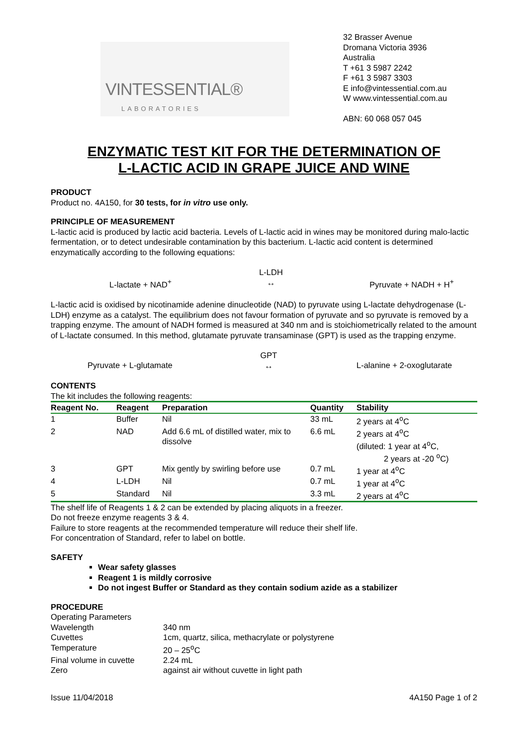VINTESSENTIAL®
LABORATORIES
32 Brasser Avenue
Dromana Victoria 3936
Australia
T +61 3 5987 2242
F +61 3 5987 3303
E info@vintessential.com.au
W www.vintessential.com.au
ABN: 60 068 057 045
ENZYMATIC TEST KIT FOR THE DETERMINATION OF
L-LACTIC ACID IN GRAPE JUICE AND WINE
PRODUCT
Product no. 4A150, for 30 tests, for in vitro use only.
PRINCIPLE OF MEASUREMENT
L-lactic acid is produced by lactic acid bacteria. Levels of L-lactic acid in wines may be monitored during malo-lactic fermentation, or to detect undesirable contamination by this bacterium. L-lactic acid content is determined enzymatically according to the following equations:
L-lactate + NAD<sup>+</sup>
L-LDH
↔
Pyruvate + NADH + H<sup>+</sup>
L-lactic acid is oxidised by nicotinamide adenine dinucleotide (NAD) to pyruvate using L-lactate dehydrogenase (L-LDH) enzyme as a catalyst. The equilibrium does not favour formation of pyruvate and so pyruvate is removed by a trapping enzyme. The amount of NADH formed is measured at 340 nm and is stoichiometrically related to the amount of L-lactate consumed. In this method, glutamate pyruvate transaminase (GPT) is used as the trapping enzyme.
Pyruvate + L-glutamate
GPT
↔
L-alanine + 2-oxoglutarate
CONTENTS
The kit includes the following reagents:
| Reagent No. | Reagent | Preparation | Quantity | Stability |
| --- | --- | --- | --- | --- |
| 1 | Buffer | Nil | 33 mL | 2 years at 4<sup>o</sup>C |
| 2 | NAD | Add 6.6 mL of distilled water, mix to dissolve | 6.6 mL | 2 years at 4<sup>o</sup>C (diluted: 1 year at 4<sup>o</sup>C, 2 years at -20 <sup>o</sup>C) |
| 3 | GPT | Mix gently by swirling before use | 0.7 mL | 1 year at 4<sup>o</sup>C |
| 4 | L-LDH | Nil | 0.7 mL | 1 year at 4<sup>o</sup>C |
| 5 | Standard | Nil | 3.3 mL | 2 years at 4<sup>o</sup>C |
The shelf life of Reagents 1 & 2 can be extended by placing aliquots in a freezer.
Do not freeze enzyme reagents 3 & 4.
Failure to store reagents at the recommended temperature will reduce their shelf life.
For concentration of Standard, refer to label on bottle.
SAFETY
Wear safety glasses
Reagent 1 is mildly corrosive
Do not ingest Buffer or Standard as they contain sodium azide as a stabilizer
PROCEDURE
| Operating Parameters | |
| Wavelength | 340 nm |
| Cuvettes | 1cm, quartz, silica, methacrylate or polystyrene |
| Temperature | 20 – 25<sup>o</sup>C |
| Final volume in cuvette | 2.24 mL |
| Zero | against air without cuvette in light path |
Issue 11/04/2018 4A150 Page 1 of 2